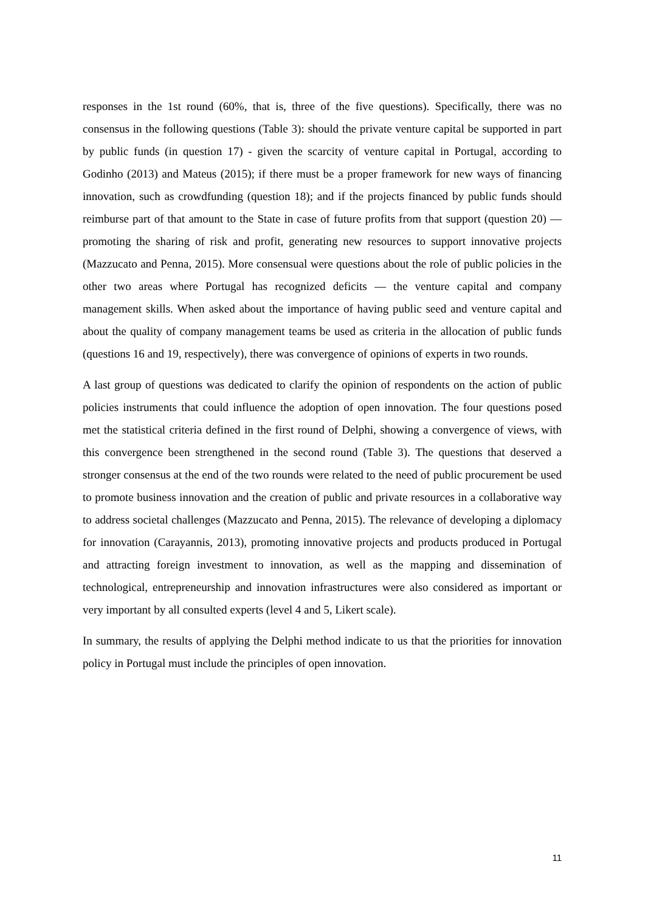responses in the 1st round (60%, that is, three of the five questions). Specifically, there was no consensus in the following questions (Table 3): should the private venture capital be supported in part by public funds (in question 17) - given the scarcity of venture capital in Portugal, according to Godinho (2013) and Mateus (2015); if there must be a proper framework for new ways of financing innovation, such as crowdfunding (question 18); and if the projects financed by public funds should reimburse part of that amount to the State in case of future profits from that support (question 20) — promoting the sharing of risk and profit, generating new resources to support innovative projects (Mazzucato and Penna, 2015). More consensual were questions about the role of public policies in the other two areas where Portugal has recognized deficits — the venture capital and company management skills. When asked about the importance of having public seed and venture capital and about the quality of company management teams be used as criteria in the allocation of public funds (questions 16 and 19, respectively), there was convergence of opinions of experts in two rounds.
A last group of questions was dedicated to clarify the opinion of respondents on the action of public policies instruments that could influence the adoption of open innovation. The four questions posed met the statistical criteria defined in the first round of Delphi, showing a convergence of views, with this convergence been strengthened in the second round (Table 3). The questions that deserved a stronger consensus at the end of the two rounds were related to the need of public procurement be used to promote business innovation and the creation of public and private resources in a collaborative way to address societal challenges (Mazzucato and Penna, 2015). The relevance of developing a diplomacy for innovation (Carayannis, 2013), promoting innovative projects and products produced in Portugal and attracting foreign investment to innovation, as well as the mapping and dissemination of technological, entrepreneurship and innovation infrastructures were also considered as important or very important by all consulted experts (level 4 and 5, Likert scale).
In summary, the results of applying the Delphi method indicate to us that the priorities for innovation policy in Portugal must include the principles of open innovation.
11